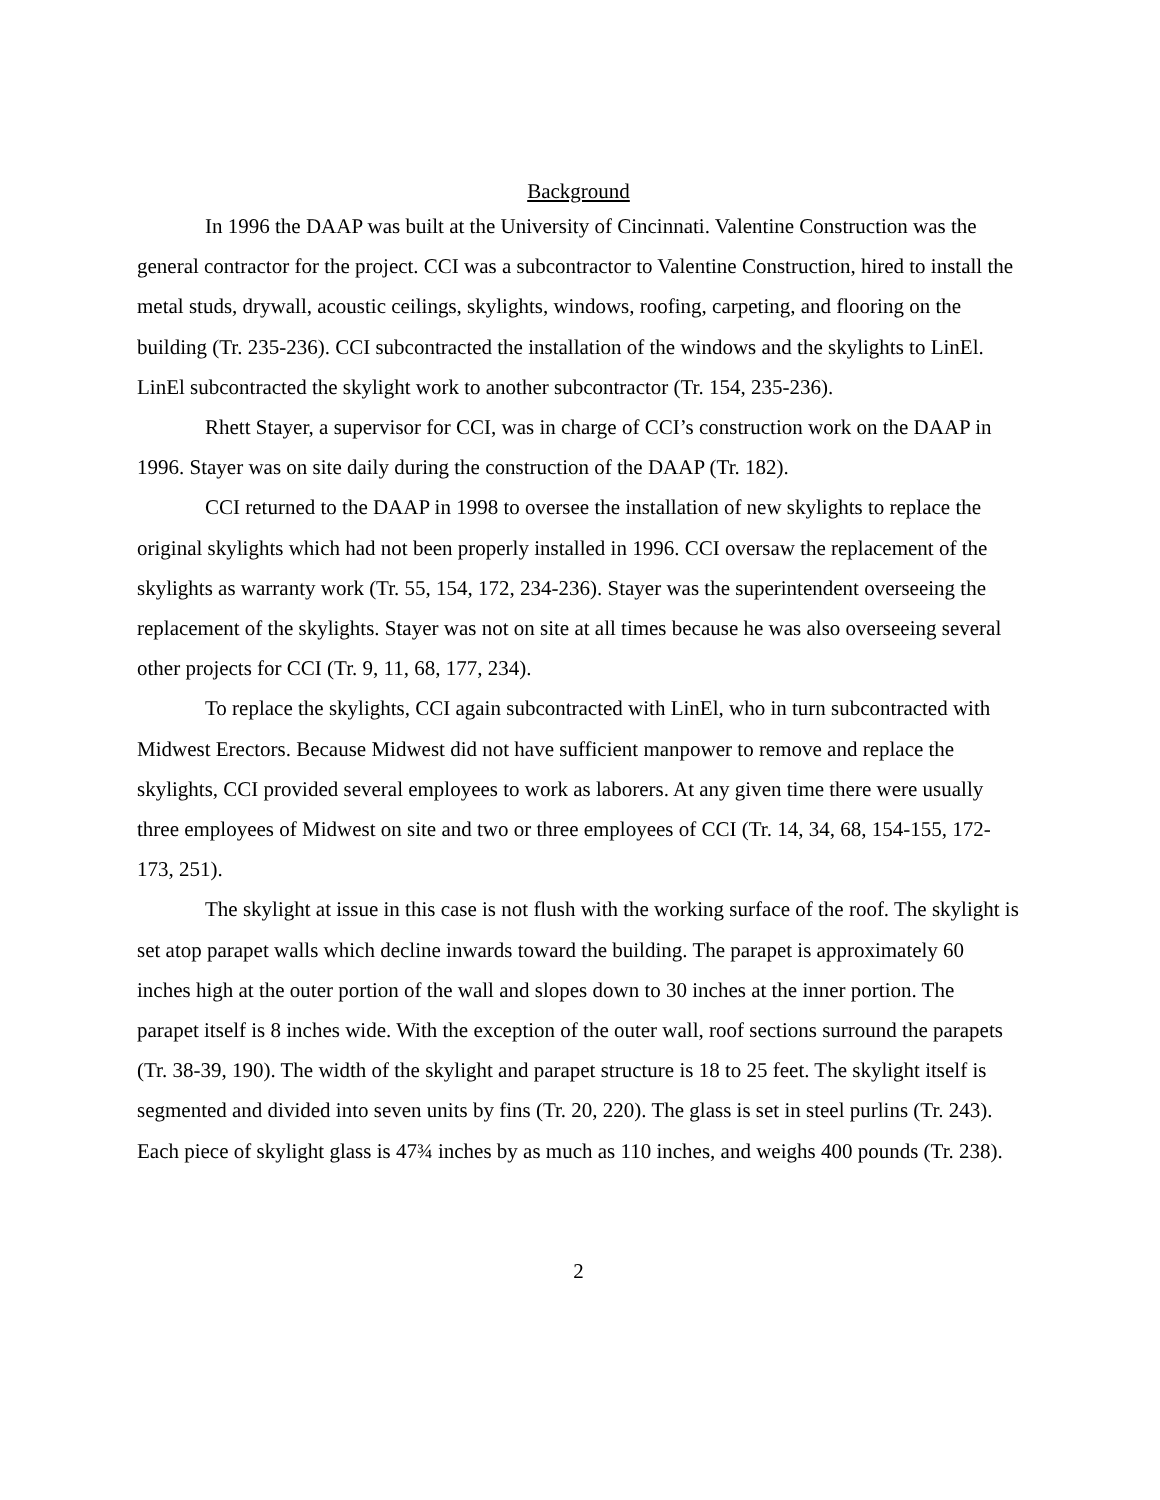Background
In 1996 the DAAP was built at the University of Cincinnati. Valentine Construction was the general contractor for the project. CCI was a subcontractor to Valentine Construction, hired to install the metal studs, drywall, acoustic ceilings, skylights, windows, roofing, carpeting, and flooring on the building (Tr. 235-236). CCI subcontracted the installation of the windows and the skylights to LinEl. LinEl subcontracted the skylight work to another subcontractor (Tr. 154, 235-236).
Rhett Stayer, a supervisor for CCI, was in charge of CCI’s construction work on the DAAP in 1996. Stayer was on site daily during the construction of the DAAP (Tr. 182).
CCI returned to the DAAP in 1998 to oversee the installation of new skylights to replace the original skylights which had not been properly installed in 1996. CCI oversaw the replacement of the skylights as warranty work (Tr. 55, 154, 172, 234-236). Stayer was the superintendent overseeing the replacement of the skylights. Stayer was not on site at all times because he was also overseeing several other projects for CCI (Tr. 9, 11, 68, 177, 234).
To replace the skylights, CCI again subcontracted with LinEl, who in turn subcontracted with Midwest Erectors. Because Midwest did not have sufficient manpower to remove and replace the skylights, CCI provided several employees to work as laborers. At any given time there were usually three employees of Midwest on site and two or three employees of CCI (Tr. 14, 34, 68, 154-155, 172-173, 251).
The skylight at issue in this case is not flush with the working surface of the roof. The skylight is set atop parapet walls which decline inwards toward the building. The parapet is approximately 60 inches high at the outer portion of the wall and slopes down to 30 inches at the inner portion. The parapet itself is 8 inches wide. With the exception of the outer wall, roof sections surround the parapets (Tr. 38-39, 190). The width of the skylight and parapet structure is 18 to 25 feet. The skylight itself is segmented and divided into seven units by fins (Tr. 20, 220). The glass is set in steel purlins (Tr. 243). Each piece of skylight glass is 47¾ inches by as much as 110 inches, and weighs 400 pounds (Tr. 238).
2